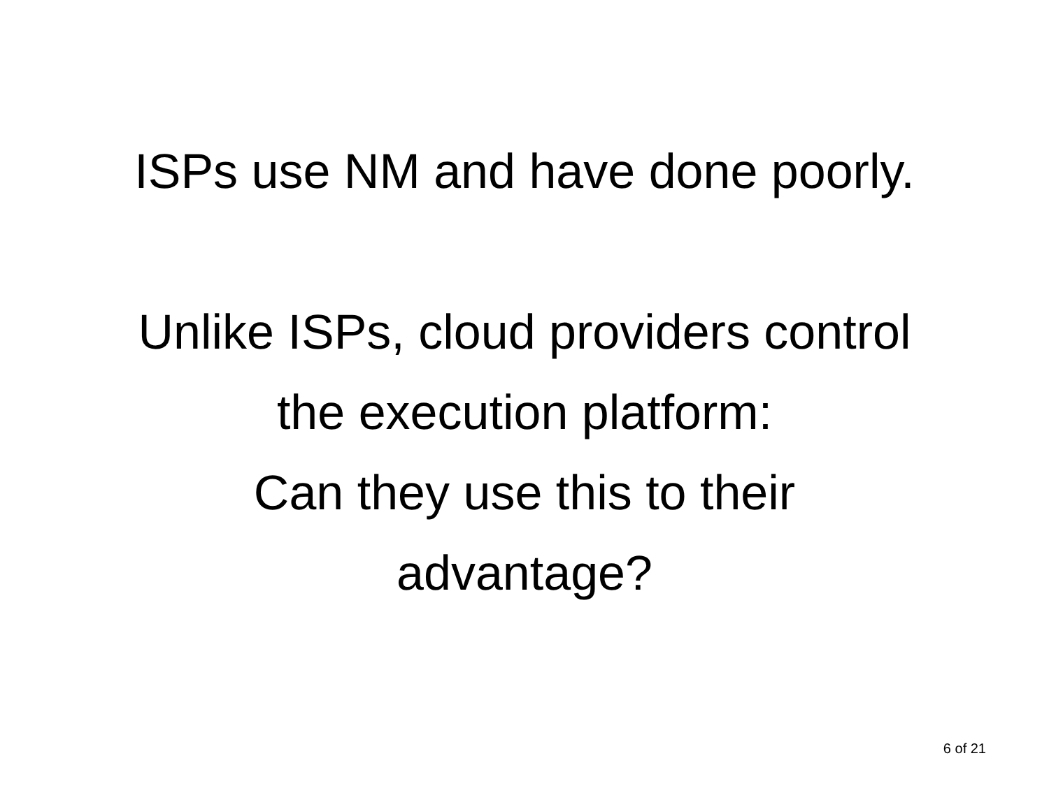ISPs use NM and have done poorly.
Unlike ISPs, cloud providers control
the execution platform:
Can they use this to their
advantage?
6 of 21